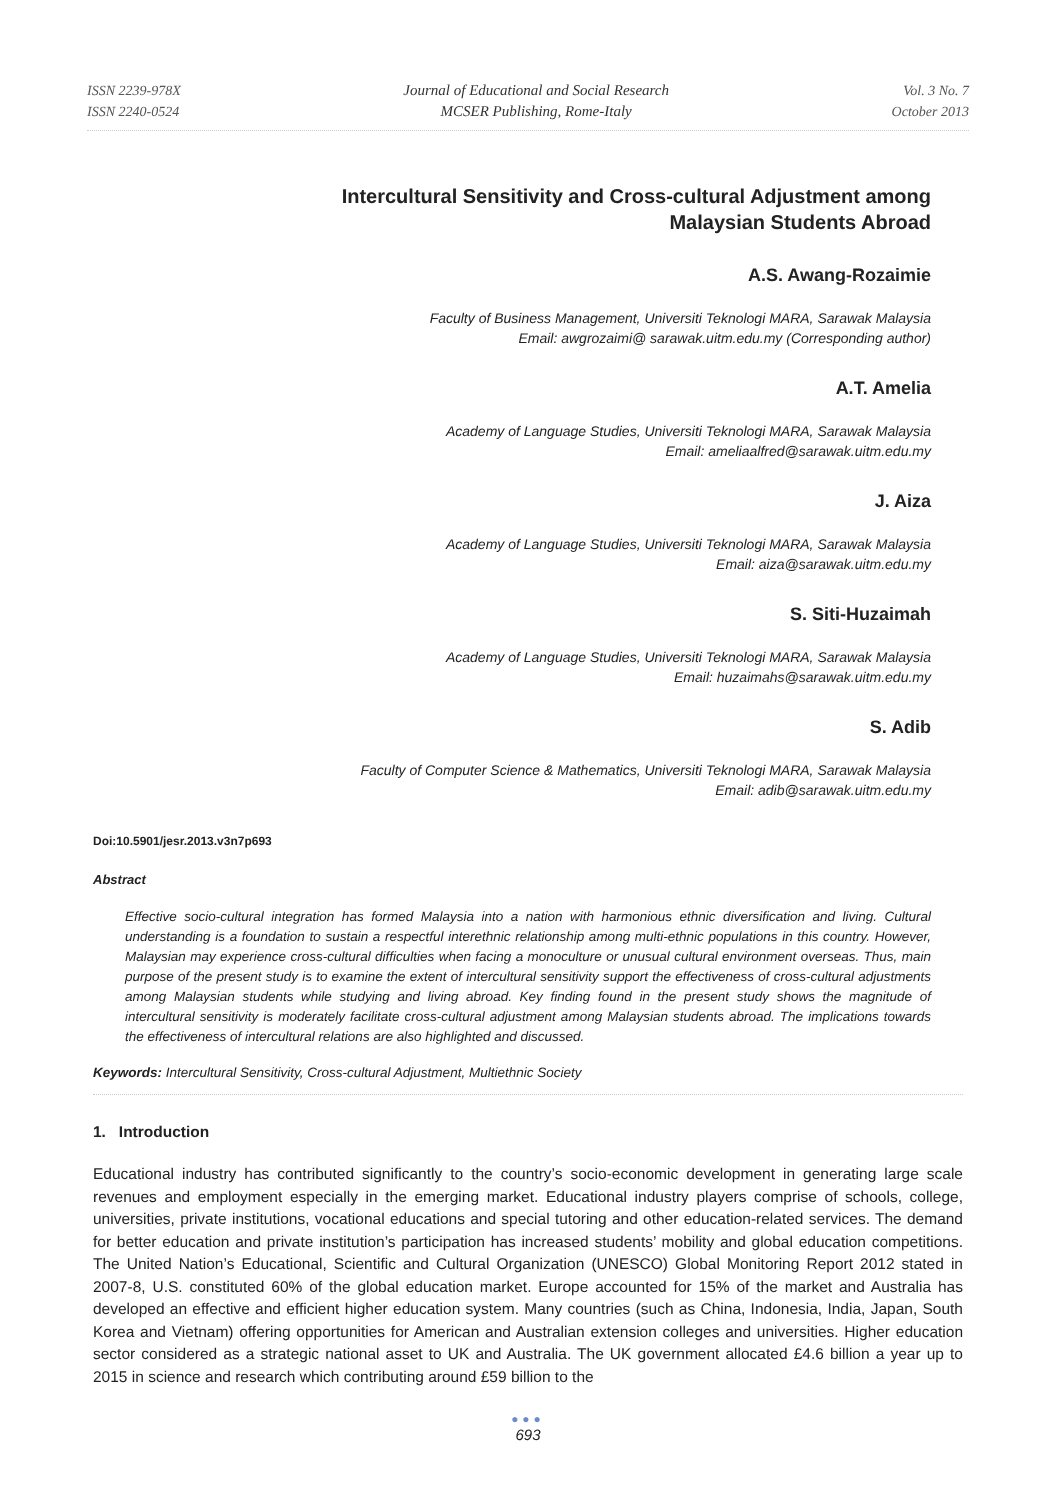ISSN 2239-978X
ISSN 2240-0524
Journal of Educational and Social Research
MCSER Publishing, Rome-Italy
Vol. 3 No. 7
October 2013
Intercultural Sensitivity and Cross-cultural Adjustment among
Malaysian Students Abroad
A.S. Awang-Rozaimie
Faculty of Business Management, Universiti Teknologi MARA, Sarawak Malaysia
Email: awgrozaimi@ sarawak.uitm.edu.my (Corresponding author)
A.T. Amelia
Academy of Language Studies, Universiti Teknologi MARA, Sarawak Malaysia
Email: ameliaalfred@sarawak.uitm.edu.my
J. Aiza
Academy of Language Studies, Universiti Teknologi MARA, Sarawak Malaysia
Email: aiza@sarawak.uitm.edu.my
S. Siti-Huzaimah
Academy of Language Studies, Universiti Teknologi MARA, Sarawak Malaysia
Email: huzaimahs@sarawak.uitm.edu.my
S. Adib
Faculty of Computer Science & Mathematics, Universiti Teknologi MARA, Sarawak Malaysia
Email: adib@sarawak.uitm.edu.my
Doi:10.5901/jesr.2013.v3n7p693
Abstract
Effective socio-cultural integration has formed Malaysia into a nation with harmonious ethnic diversification and living. Cultural understanding is a foundation to sustain a respectful interethnic relationship among multi-ethnic populations in this country. However, Malaysian may experience cross-cultural difficulties when facing a monoculture or unusual cultural environment overseas. Thus, main purpose of the present study is to examine the extent of intercultural sensitivity support the effectiveness of cross-cultural adjustments among Malaysian students while studying and living abroad. Key finding found in the present study shows the magnitude of intercultural sensitivity is moderately facilitate cross-cultural adjustment among Malaysian students abroad. The implications towards the effectiveness of intercultural relations are also highlighted and discussed.
Keywords: Intercultural Sensitivity, Cross-cultural Adjustment, Multiethnic Society
1. Introduction
Educational industry has contributed significantly to the country’s socio-economic development in generating large scale revenues and employment especially in the emerging market. Educational industry players comprise of schools, college, universities, private institutions, vocational educations and special tutoring and other education-related services. The demand for better education and private institution’s participation has increased students’ mobility and global education competitions. The United Nation’s Educational, Scientific and Cultural Organization (UNESCO) Global Monitoring Report 2012 stated in 2007-8, U.S. constituted 60% of the global education market. Europe accounted for 15% of the market and Australia has developed an effective and efficient higher education system. Many countries (such as China, Indonesia, India, Japan, South Korea and Vietnam) offering opportunities for American and Australian extension colleges and universities. Higher education sector considered as a strategic national asset to UK and Australia. The UK government allocated £4.6 billion a year up to 2015 in science and research which contributing around £59 billion to the
●●●
693